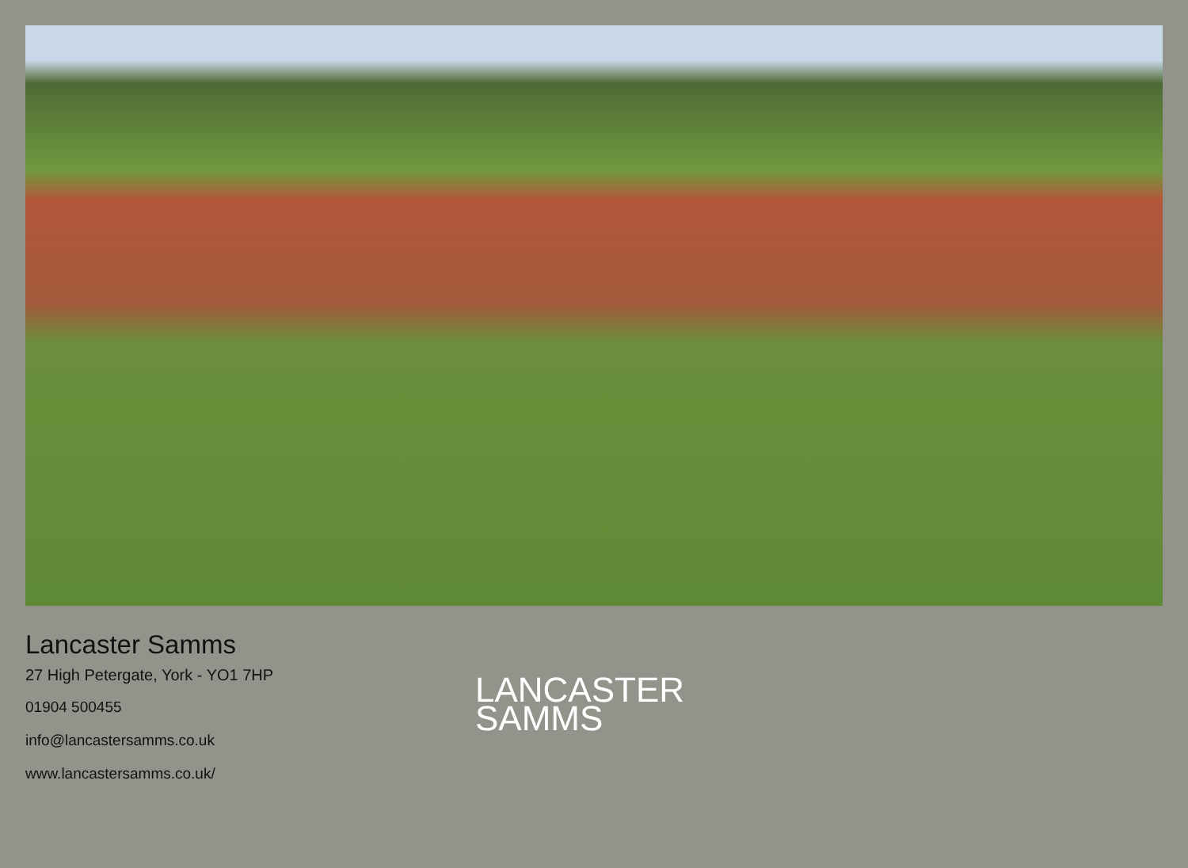Lancaster Samms
27 High Petergate, York - YO1 7HP
01904 500455
info@lancastersamms.co.uk
www.lancastersamms.co.uk/
LANCASTER
SAMMS